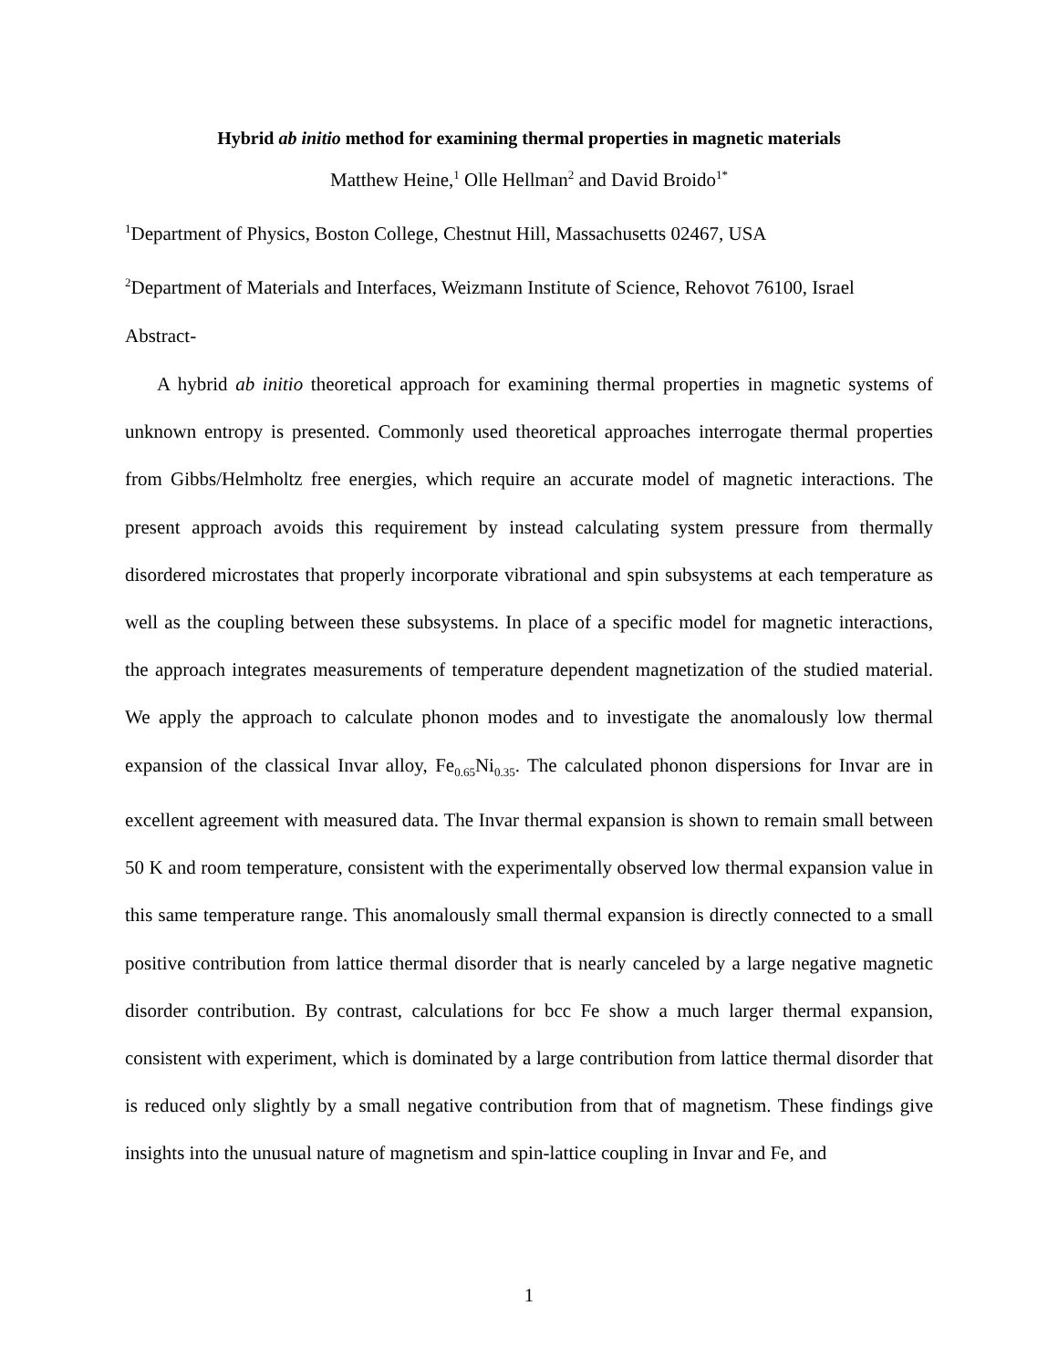Hybrid ab initio method for examining thermal properties in magnetic materials
Matthew Heine,<sup>1</sup> Olle Hellman<sup>2</sup> and David Broido<sup>1*</sup>
<sup>1</sup> Department of Physics, Boston College, Chestnut Hill, Massachusetts 02467, USA
<sup>2</sup> Department of Materials and Interfaces, Weizmann Institute of Science, Rehovot 76100, Israel
Abstract-
A hybrid ab initio theoretical approach for examining thermal properties in magnetic systems of unknown entropy is presented. Commonly used theoretical approaches interrogate thermal properties from Gibbs/Helmholtz free energies, which require an accurate model of magnetic interactions. The present approach avoids this requirement by instead calculating system pressure from thermally disordered microstates that properly incorporate vibrational and spin subsystems at each temperature as well as the coupling between these subsystems. In place of a specific model for magnetic interactions, the approach integrates measurements of temperature dependent magnetization of the studied material. We apply the approach to calculate phonon modes and to investigate the anomalously low thermal expansion of the classical Invar alloy, Fe<sub>0.65</sub>Ni<sub>0.35</sub>. The calculated phonon dispersions for Invar are in excellent agreement with measured data. The Invar thermal expansion is shown to remain small between 50 K and room temperature, consistent with the experimentally observed low thermal expansion value in this same temperature range. This anomalously small thermal expansion is directly connected to a small positive contribution from lattice thermal disorder that is nearly canceled by a large negative magnetic disorder contribution. By contrast, calculations for bcc Fe show a much larger thermal expansion, consistent with experiment, which is dominated by a large contribution from lattice thermal disorder that is reduced only slightly by a small negative contribution from that of magnetism. These findings give insights into the unusual nature of magnetism and spin-lattice coupling in Invar and Fe, and
1